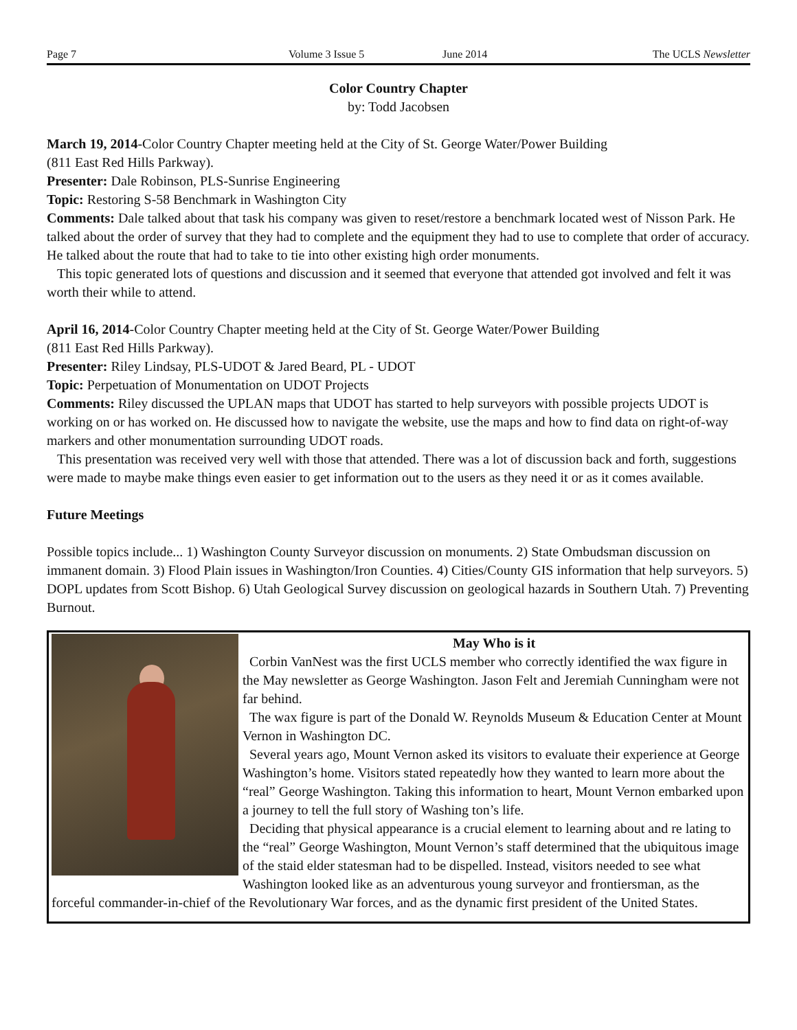Page 7 Volume 3 Issue 5 June 2014 The UCLS Newsletter
Color Country Chapter
by: Todd Jacobsen
March 19, 2014-Color Country Chapter meeting held at the City of St. George Water/Power Building
(811 East Red Hills Parkway).
Presenter: Dale Robinson, PLS-Sunrise Engineering
Topic: Restoring S-58 Benchmark in Washington City
Comments: Dale talked about that task his company was given to reset/restore a benchmark located west of Nisson Park. He talked about the order of survey that they had to complete and the equipment they had to use to complete that order of accuracy. He talked about the route that had to take to tie into other existing high order monuments.
This topic generated lots of questions and discussion and it seemed that everyone that attended got involved and felt it was worth their while to attend.
April 16, 2014-Color Country Chapter meeting held at the City of St. George Water/Power Building
(811 East Red Hills Parkway).
Presenter: Riley Lindsay, PLS-UDOT & Jared Beard, PL - UDOT
Topic: Perpetuation of Monumentation on UDOT Projects
Comments: Riley discussed the UPLAN maps that UDOT has started to help surveyors with possible projects UDOT is working on or has worked on. He discussed how to navigate the website, use the maps and how to find data on right-of-way markers and other monumentation surrounding UDOT roads.
This presentation was received very well with those that attended. There was a lot of discussion back and forth, suggestions were made to maybe make things even easier to get information out to the users as they need it or as it comes available.
Future Meetings
Possible topics include... 1) Washington County Surveyor discussion on monuments. 2) State Ombudsman discussion on immanent domain. 3) Flood Plain issues in Washington/Iron Counties. 4) Cities/County GIS information that help surveyors. 5) DOPL updates from Scott Bishop. 6) Utah Geological Survey discussion on geological hazards in Southern Utah. 7) Preventing Burnout.
May Who is it
Corbin VanNest was the first UCLS member who correctly identified the wax figure in the May newsletter as George Washington. Jason Felt and Jeremiah Cunningham were not far behind.
The wax figure is part of the Donald W. Reynolds Museum & Education Center at Mount Vernon in Washington DC.
Several years ago, Mount Vernon asked its visitors to evaluate their experience at George Washington’s home. Visitors stated repeatedly how they wanted to learn more about the “real” George Washington. Taking this information to heart, Mount Vernon embarked upon a journey to tell the full story of Washing ton’s life.
Deciding that physical appearance is a crucial element to learning about and re lating to the “real” George Washington, Mount Vernon’s staff determined that the ubiquitous image of the staid elder statesman had to be dispelled. Instead, visitors needed to see what Washington looked like as an adventurous young surveyor and frontiersman, as the forceful commander-in-chief of the Revolutionary War forces, and as the dynamic first president of the United States.